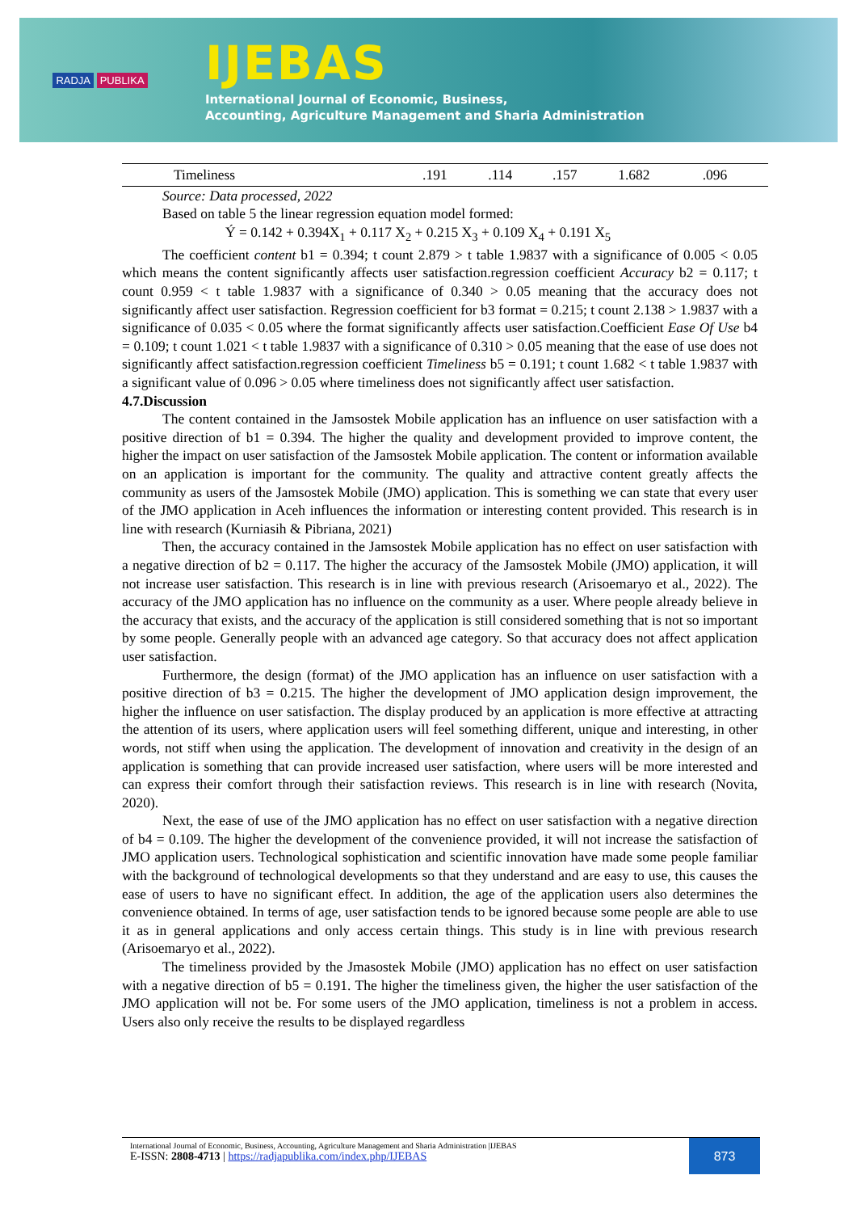RADJA PUBLIKA
IJEBAS
International Journal of Economic, Business,
Accounting, Agriculture Management and Sharia Administration
| Timeliness | .191 | .114 | .157 | 1.682 | .096 |
Source: Data processed, 2022
Based on table 5 the linear regression equation model formed:
Ý = 0.142 + 0.394X<sub>1</sub> + 0.117 X<sub>2</sub> + 0.215 X<sub>3</sub> + 0.109 X<sub>4</sub> + 0.191 X<sub>5</sub>
The coefficient content b1 = 0.394; t count 2.879 > t table 1.9837 with a significance of 0.005 < 0.05 which means the content significantly affects user satisfaction.regression coefficient Accuracy b2 = 0.117; t count 0.959 < t table 1.9837 with a significance of 0.340 > 0.05 meaning that the accuracy does not significantly affect user satisfaction. Regression coefficient for b3 format = 0.215; t count 2.138 > 1.9837 with a significance of 0.035 < 0.05 where the format significantly affects user satisfaction.Coefficient Ease Of Use b4 = 0.109; t count 1.021 < t table 1.9837 with a significance of 0.310 > 0.05 meaning that the ease of use does not significantly affect satisfaction.regression coefficient Timeliness b5 = 0.191; t count 1.682 < t table 1.9837 with a significant value of 0.096 > 0.05 where timeliness does not significantly affect user satisfaction.
4.7.Discussion
The content contained in the Jamsostek Mobile application has an influence on user satisfaction with a positive direction of b1 = 0.394. The higher the quality and development provided to improve content, the higher the impact on user satisfaction of the Jamsostek Mobile application. The content or information available on an application is important for the community. The quality and attractive content greatly affects the community as users of the Jamsostek Mobile (JMO) application. This is something we can state that every user of the JMO application in Aceh influences the information or interesting content provided. This research is in line with research (Kurniasih & Pibriana, 2021)
Then, the accuracy contained in the Jamsostek Mobile application has no effect on user satisfaction with a negative direction of b2 = 0.117. The higher the accuracy of the Jamsostek Mobile (JMO) application, it will not increase user satisfaction. This research is in line with previous research (Arisoemaryo et al., 2022). The accuracy of the JMO application has no influence on the community as a user. Where people already believe in the accuracy that exists, and the accuracy of the application is still considered something that is not so important by some people. Generally people with an advanced age category. So that accuracy does not affect application user satisfaction.
Furthermore, the design (format) of the JMO application has an influence on user satisfaction with a positive direction of b3 = 0.215. The higher the development of JMO application design improvement, the higher the influence on user satisfaction. The display produced by an application is more effective at attracting the attention of its users, where application users will feel something different, unique and interesting, in other words, not stiff when using the application. The development of innovation and creativity in the design of an application is something that can provide increased user satisfaction, where users will be more interested and can express their comfort through their satisfaction reviews. This research is in line with research (Novita, 2020).
Next, the ease of use of the JMO application has no effect on user satisfaction with a negative direction of b4 = 0.109. The higher the development of the convenience provided, it will not increase the satisfaction of JMO application users. Technological sophistication and scientific innovation have made some people familiar with the background of technological developments so that they understand and are easy to use, this causes the ease of users to have no significant effect. In addition, the age of the application users also determines the convenience obtained. In terms of age, user satisfaction tends to be ignored because some people are able to use it as in general applications and only access certain things. This study is in line with previous research (Arisoemaryo et al., 2022).
The timeliness provided by the Jmasostek Mobile (JMO) application has no effect on user satisfaction with a negative direction of b5 = 0.191. The higher the timeliness given, the higher the user satisfaction of the JMO application will not be. For some users of the JMO application, timeliness is not a problem in access. Users also only receive the results to be displayed regardless
International Journal of Economic, Business, Accounting, Agriculture Management and Sharia Administration |IJEBAS
E-ISSN: 2808-4713 | https://radjapublika.com/index.php/IJEBAS
873